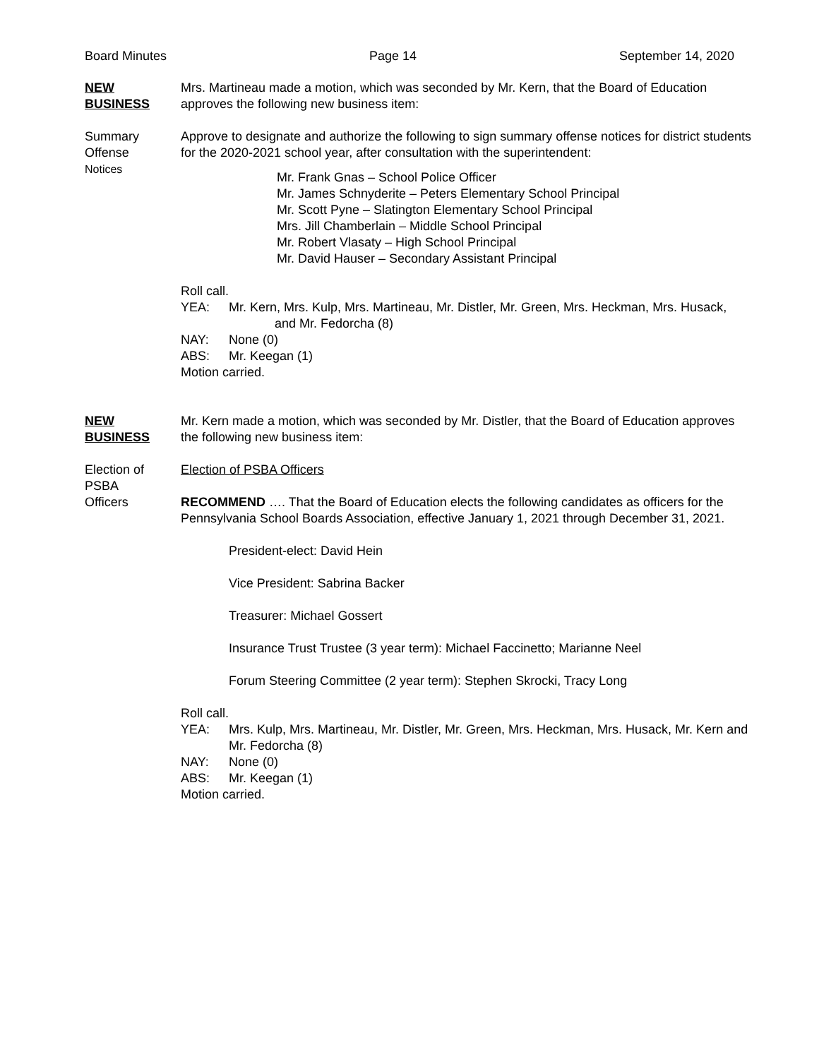Board Minutes Page 14 September 14, 2020
NEW
BUSINESS
Mrs. Martineau made a motion, which was seconded by Mr. Kern, that the Board of Education approves the following new business item:
Summary
Offense
Notices
Approve to designate and authorize the following to sign summary offense notices for district students for the 2020-2021 school year, after consultation with the superintendent:
Mr. Frank Gnas – School Police Officer
Mr. James Schnyderite – Peters Elementary School Principal
Mr. Scott Pyne – Slatington Elementary School Principal
Mrs. Jill Chamberlain – Middle School Principal
Mr. Robert Vlasaty – High School Principal
Mr. David Hauser – Secondary Assistant Principal
Roll call.
YEA: Mr. Kern, Mrs. Kulp, Mrs. Martineau, Mr. Distler, Mr. Green, Mrs. Heckman, Mrs. Husack,
and Mr. Fedorcha (8)
NAY: None (0)
ABS: Mr. Keegan (1)
Motion carried.
NEW
BUSINESS
Mr. Kern made a motion, which was seconded by Mr. Distler, that the Board of Education approves the following new business item:
Election of
PSBA
Officers
Election of PSBA Officers
RECOMMEND …. That the Board of Education elects the following candidates as officers for the Pennsylvania School Boards Association, effective January 1, 2021 through December 31, 2021.
President-elect: David Hein
Vice President: Sabrina Backer
Treasurer: Michael Gossert
Insurance Trust Trustee (3 year term): Michael Faccinetto; Marianne Neel
Forum Steering Committee (2 year term): Stephen Skrocki, Tracy Long
Roll call.
YEA: Mrs. Kulp, Mrs. Martineau, Mr. Distler, Mr. Green, Mrs. Heckman, Mrs. Husack, Mr. Kern and Mr. Fedorcha (8)
NAY: None (0)
ABS: Mr. Keegan (1)
Motion carried.